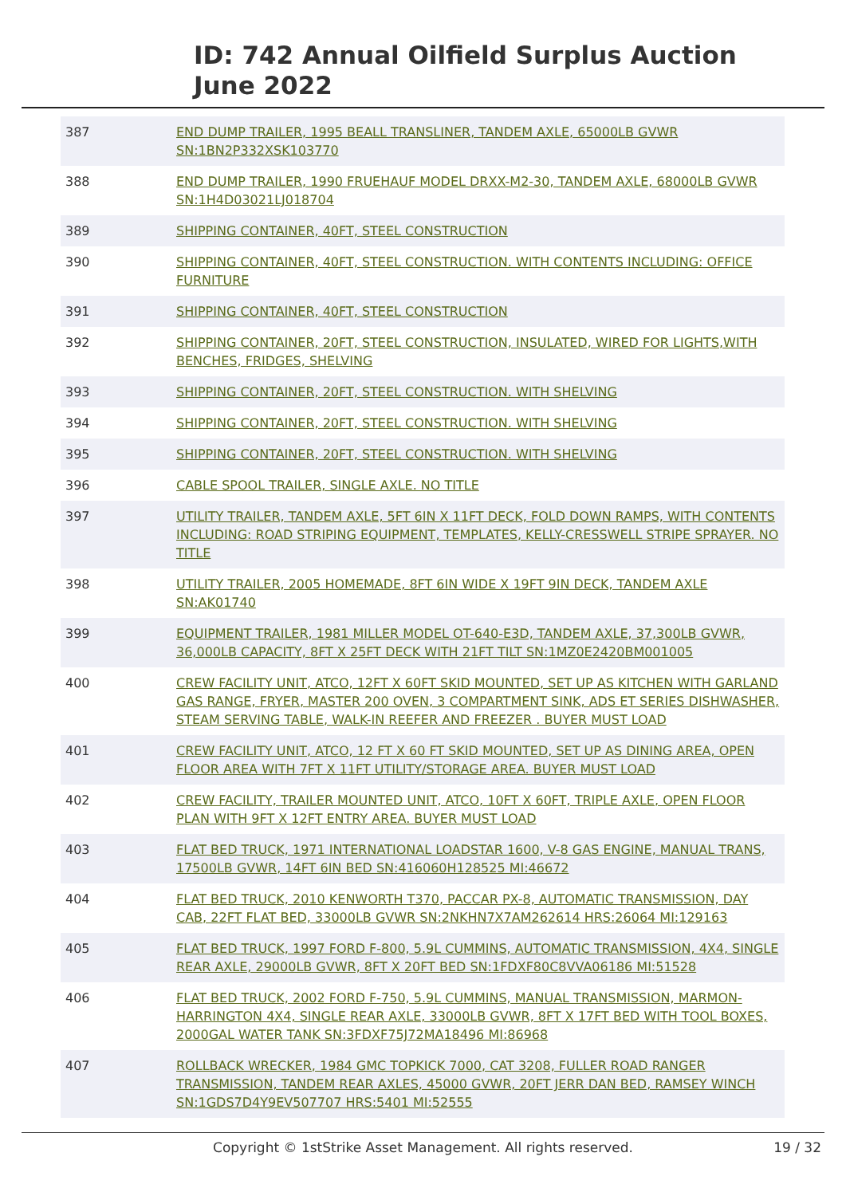ID: 742 Annual Oilfield Surplus Auction
June 2022
| 387 | END DUMP TRAILER, 1995 BEALL TRANSLINER, TANDEM AXLE, 65000LB GVWR SN:1BN2P332XSK103770 |
| 388 | END DUMP TRAILER, 1990 FRUEHAUF MODEL DRXX-M2-30, TANDEM AXLE, 68000LB GVWR SN:1H4D03021LJ018704 |
| 389 | SHIPPING CONTAINER, 40FT, STEEL CONSTRUCTION |
| 390 | SHIPPING CONTAINER, 40FT, STEEL CONSTRUCTION. WITH CONTENTS INCLUDING: OFFICE FURNITURE |
| 391 | SHIPPING CONTAINER, 40FT, STEEL CONSTRUCTION |
| 392 | SHIPPING CONTAINER, 20FT, STEEL CONSTRUCTION, INSULATED, WIRED FOR LIGHTS,WITH BENCHES, FRIDGES, SHELVING |
| 393 | SHIPPING CONTAINER, 20FT, STEEL CONSTRUCTION. WITH SHELVING |
| 394 | SHIPPING CONTAINER, 20FT, STEEL CONSTRUCTION. WITH SHELVING |
| 395 | SHIPPING CONTAINER, 20FT, STEEL CONSTRUCTION. WITH SHELVING |
| 396 | CABLE SPOOL TRAILER, SINGLE AXLE. NO TITLE |
| 397 | UTILITY TRAILER, TANDEM AXLE, 5FT 6IN X 11FT DECK, FOLD DOWN RAMPS, WITH CONTENTS INCLUDING: ROAD STRIPING EQUIPMENT, TEMPLATES, KELLY-CRESSWELL STRIPE SPRAYER. NO TITLE |
| 398 | UTILITY TRAILER, 2005 HOMEMADE, 8FT 6IN WIDE X 19FT 9IN DECK, TANDEM AXLE SN:AK01740 |
| 399 | EQUIPMENT TRAILER, 1981 MILLER MODEL OT-640-E3D, TANDEM AXLE, 37,300LB GVWR, 36,000LB CAPACITY, 8FT X 25FT DECK WITH 21FT TILT SN:1MZ0E2420BM001005 |
| 400 | CREW FACILITY UNIT, ATCO, 12FT X 60FT SKID MOUNTED, SET UP AS KITCHEN WITH GARLAND GAS RANGE, FRYER, MASTER 200 OVEN, 3 COMPARTMENT SINK, ADS ET SERIES DISHWASHER, STEAM SERVING TABLE, WALK-IN REEFER AND FREEZER . BUYER MUST LOAD |
| 401 | CREW FACILITY UNIT, ATCO, 12 FT X 60 FT SKID MOUNTED, SET UP AS DINING AREA, OPEN FLOOR AREA WITH 7FT X 11FT UTILITY/STORAGE AREA. BUYER MUST LOAD |
| 402 | CREW FACILITY, TRAILER MOUNTED UNIT, ATCO, 10FT X 60FT, TRIPLE AXLE, OPEN FLOOR PLAN WITH 9FT X 12FT ENTRY AREA. BUYER MUST LOAD |
| 403 | FLAT BED TRUCK, 1971 INTERNATIONAL LOADSTAR 1600, V-8 GAS ENGINE, MANUAL TRANS, 17500LB GVWR, 14FT 6IN BED SN:416060H128525 MI:46672 |
| 404 | FLAT BED TRUCK, 2010 KENWORTH T370, PACCAR PX-8, AUTOMATIC TRANSMISSION, DAY CAB, 22FT FLAT BED, 33000LB GVWR SN:2NKHN7X7AM262614 HRS:26064 MI:129163 |
| 405 | FLAT BED TRUCK, 1997 FORD F-800, 5.9L CUMMINS, AUTOMATIC TRANSMISSION, 4X4, SINGLE REAR AXLE, 29000LB GVWR, 8FT X 20FT BED SN:1FDXF80C8VVA06186 MI:51528 |
| 406 | FLAT BED TRUCK, 2002 FORD F-750, 5.9L CUMMINS, MANUAL TRANSMISSION, MARMON-HARRINGTON 4X4, SINGLE REAR AXLE, 33000LB GVWR, 8FT X 17FT BED WITH TOOL BOXES, 2000GAL WATER TANK SN:3FDXF75J72MA18496 MI:86968 |
| 407 | ROLLBACK WRECKER, 1984 GMC TOPKICK 7000, CAT 3208, FULLER ROAD RANGER TRANSMISSION, TANDEM REAR AXLES, 45000 GVWR, 20FT JERR DAN BED, RAMSEY WINCH SN:1GDS7D4Y9EV507707 HRS:5401 MI:52555 |
Copyright © 1stStrike Asset Management. All rights reserved. 19 / 32